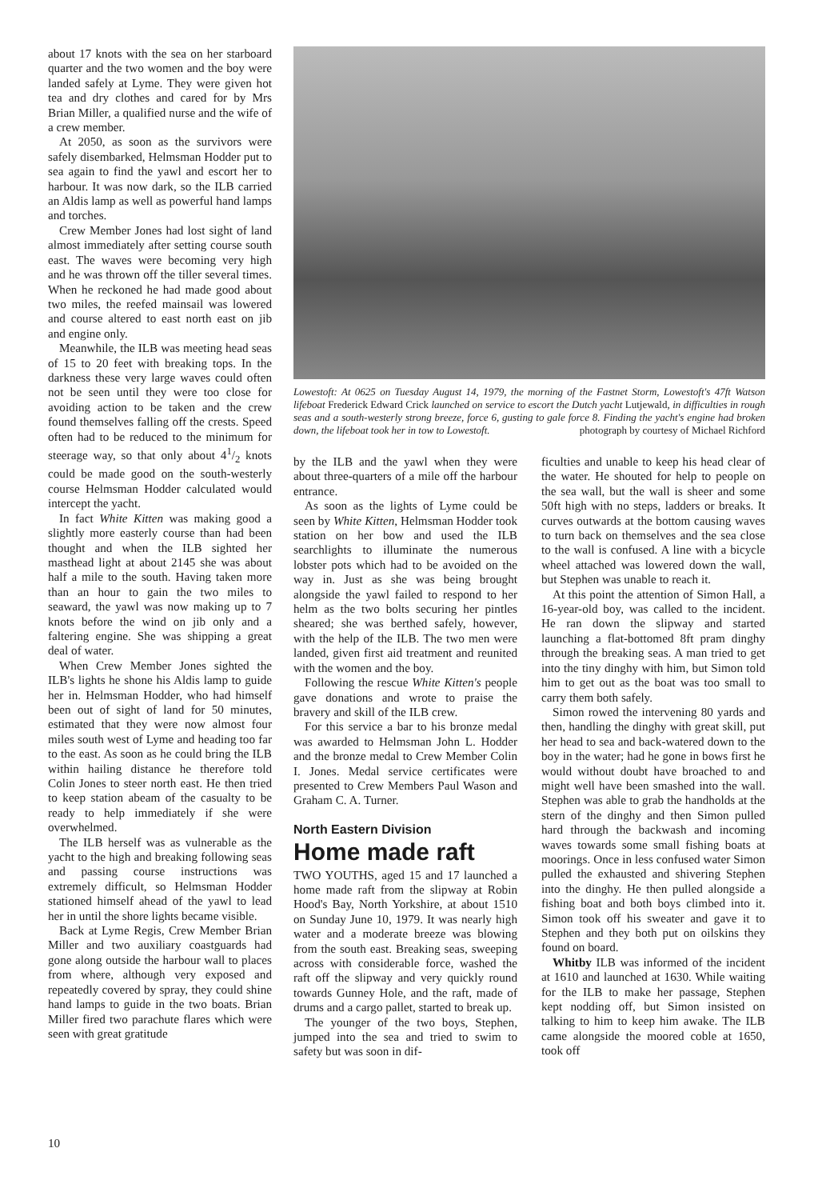about 17 knots with the sea on her starboard quarter and the two women and the boy were landed safely at Lyme. They were given hot tea and dry clothes and cared for by Mrs Brian Miller, a qualified nurse and the wife of a crew member.
At 2050, as soon as the survivors were safely disembarked, Helmsman Hodder put to sea again to find the yawl and escort her to harbour. It was now dark, so the ILB carried an Aldis lamp as well as powerful hand lamps and torches.
Crew Member Jones had lost sight of land almost immediately after setting course south east. The waves were becoming very high and he was thrown off the tiller several times. When he reckoned he had made good about two miles, the reefed mainsail was lowered and course altered to east north east on jib and engine only.
Meanwhile, the ILB was meeting head seas of 15 to 20 feet with breaking tops. In the darkness these very large waves could often not be seen until they were too close for avoiding action to be taken and the crew found themselves falling off the crests. Speed often had to be reduced to the minimum for steerage way, so that only about 41/2 knots could be made good on the south-westerly course Helmsman Hodder calculated would intercept the yacht.
In fact White Kitten was making good a slightly more easterly course than had been thought and when the ILB sighted her masthead light at about 2145 she was about half a mile to the south. Having taken more than an hour to gain the two miles to seaward, the yawl was now making up to 7 knots before the wind on jib only and a faltering engine. She was shipping a great deal of water.
When Crew Member Jones sighted the ILB's lights he shone his Aldis lamp to guide her in. Helmsman Hodder, who had himself been out of sight of land for 50 minutes, estimated that they were now almost four miles south west of Lyme and heading too far to the east. As soon as he could bring the ILB within hailing distance he therefore told Colin Jones to steer north east. He then tried to keep station abeam of the casualty to be ready to help immediately if she were overwhelmed.
The ILB herself was as vulnerable as the yacht to the high and breaking following seas and passing course instructions was extremely difficult, so Helmsman Hodder stationed himself ahead of the yawl to lead her in until the shore lights became visible.
Back at Lyme Regis, Crew Member Brian Miller and two auxiliary coastguards had gone along outside the harbour wall to places from where, although very exposed and repeatedly covered by spray, they could shine hand lamps to guide in the two boats. Brian Miller fired two parachute flares which were seen with great gratitude
Lowestoft: At 0625 on Tuesday August 14, 1979, the morning of the Fastnet Storm, Lowestoft's 47ft Watson lifeboat Frederick Edward Crick launched on service to escort the Dutch yacht Lutjewald, in difficulties in rough seas and a south-westerly strong breeze, force 6, gusting to gale force 8. Finding the yacht's engine had broken down, the lifeboat took her in tow to Lowestoft. photograph by courtesy of Michael Richford
by the ILB and the yawl when they were about three-quarters of a mile off the harbour entrance.
As soon as the lights of Lyme could be seen by White Kitten, Helmsman Hodder took station on her bow and used the ILB searchlights to illuminate the numerous lobster pots which had to be avoided on the way in. Just as she was being brought alongside the yawl failed to respond to her helm as the two bolts securing her pintles sheared; she was berthed safely, however, with the help of the ILB. The two men were landed, given first aid treatment and reunited with the women and the boy.
Following the rescue White Kitten's people gave donations and wrote to praise the bravery and skill of the ILB crew.
For this service a bar to his bronze medal was awarded to Helmsman John L. Hodder and the bronze medal to Crew Member Colin I. Jones. Medal service certificates were presented to Crew Members Paul Wason and Graham C. A. Turner.
North Eastern Division
Home made raft
TWO YOUTHS, aged 15 and 17 launched a home made raft from the slipway at Robin Hood's Bay, North Yorkshire, at about 1510 on Sunday June 10, 1979. It was nearly high water and a moderate breeze was blowing from the south east. Breaking seas, sweeping across with considerable force, washed the raft off the slipway and very quickly round towards Gunney Hole, and the raft, made of drums and a cargo pallet, started to break up.
The younger of the two boys, Stephen, jumped into the sea and tried to swim to safety but was soon in dif-
ficulties and unable to keep his head clear of the water. He shouted for help to people on the sea wall, but the wall is sheer and some 50ft high with no steps, ladders or breaks. It curves outwards at the bottom causing waves to turn back on themselves and the sea close to the wall is confused. A line with a bicycle wheel attached was lowered down the wall, but Stephen was unable to reach it.
At this point the attention of Simon Hall, a 16-year-old boy, was called to the incident. He ran down the slipway and started launching a flat-bottomed 8ft pram dinghy through the breaking seas. A man tried to get into the tiny dinghy with him, but Simon told him to get out as the boat was too small to carry them both safely.
Simon rowed the intervening 80 yards and then, handling the dinghy with great skill, put her head to sea and back-watered down to the boy in the water; had he gone in bows first he would without doubt have broached to and might well have been smashed into the wall. Stephen was able to grab the handholds at the stern of the dinghy and then Simon pulled hard through the backwash and incoming waves towards some small fishing boats at moorings. Once in less confused water Simon pulled the exhausted and shivering Stephen into the dinghy. He then pulled alongside a fishing boat and both boys climbed into it. Simon took off his sweater and gave it to Stephen and they both put on oilskins they found on board.
Whitby ILB was informed of the incident at 1610 and launched at 1630. While waiting for the ILB to make her passage, Stephen kept nodding off, but Simon insisted on talking to him to keep him awake. The ILB came alongside the moored coble at 1650, took off
10